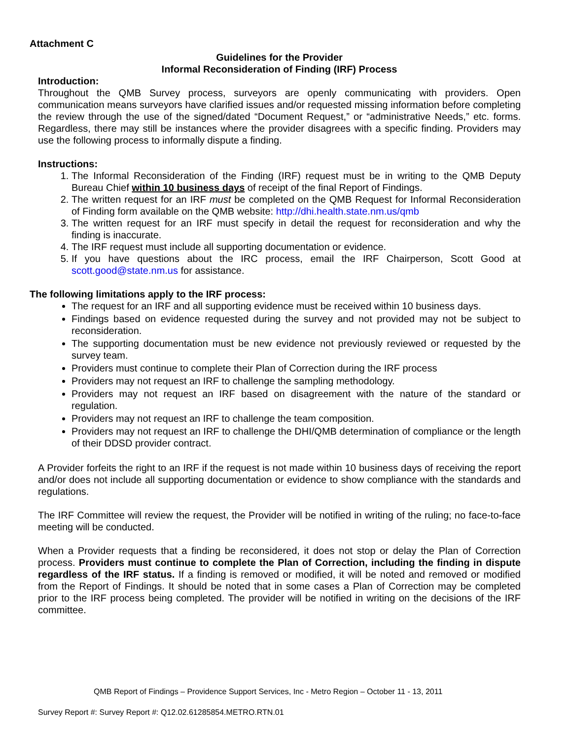Attachment C
Guidelines for the Provider
Informal Reconsideration of Finding (IRF) Process
Introduction:
Throughout the QMB Survey process, surveyors are openly communicating with providers. Open communication means surveyors have clarified issues and/or requested missing information before completing the review through the use of the signed/dated “Document Request,” or “administrative Needs,” etc. forms. Regardless, there may still be instances where the provider disagrees with a specific finding. Providers may use the following process to informally dispute a finding.
Instructions:
1. The Informal Reconsideration of the Finding (IRF) request must be in writing to the QMB Deputy Bureau Chief within 10 business days of receipt of the final Report of Findings.
2. The written request for an IRF must be completed on the QMB Request for Informal Reconsideration of Finding form available on the QMB website: http://dhi.health.state.nm.us/qmb
3. The written request for an IRF must specify in detail the request for reconsideration and why the finding is inaccurate.
4. The IRF request must include all supporting documentation or evidence.
5. If you have questions about the IRC process, email the IRF Chairperson, Scott Good at scott.good@state.nm.us for assistance.
The following limitations apply to the IRF process:
The request for an IRF and all supporting evidence must be received within 10 business days.
Findings based on evidence requested during the survey and not provided may not be subject to reconsideration.
The supporting documentation must be new evidence not previously reviewed or requested by the survey team.
Providers must continue to complete their Plan of Correction during the IRF process
Providers may not request an IRF to challenge the sampling methodology.
Providers may not request an IRF based on disagreement with the nature of the standard or regulation.
Providers may not request an IRF to challenge the team composition.
Providers may not request an IRF to challenge the DHI/QMB determination of compliance or the length of their DDSD provider contract.
A Provider forfeits the right to an IRF if the request is not made within 10 business days of receiving the report and/or does not include all supporting documentation or evidence to show compliance with the standards and regulations.
The IRF Committee will review the request, the Provider will be notified in writing of the ruling; no face-to-face meeting will be conducted.
When a Provider requests that a finding be reconsidered, it does not stop or delay the Plan of Correction process. Providers must continue to complete the Plan of Correction, including the finding in dispute regardless of the IRF status. If a finding is removed or modified, it will be noted and removed or modified from the Report of Findings. It should be noted that in some cases a Plan of Correction may be completed prior to the IRF process being completed. The provider will be notified in writing on the decisions of the IRF committee.
QMB Report of Findings – Providence Support Services, Inc - Metro Region – October 11 - 13, 2011
Survey Report #: Survey Report #: Q12.02.61285854.METRO.RTN.01